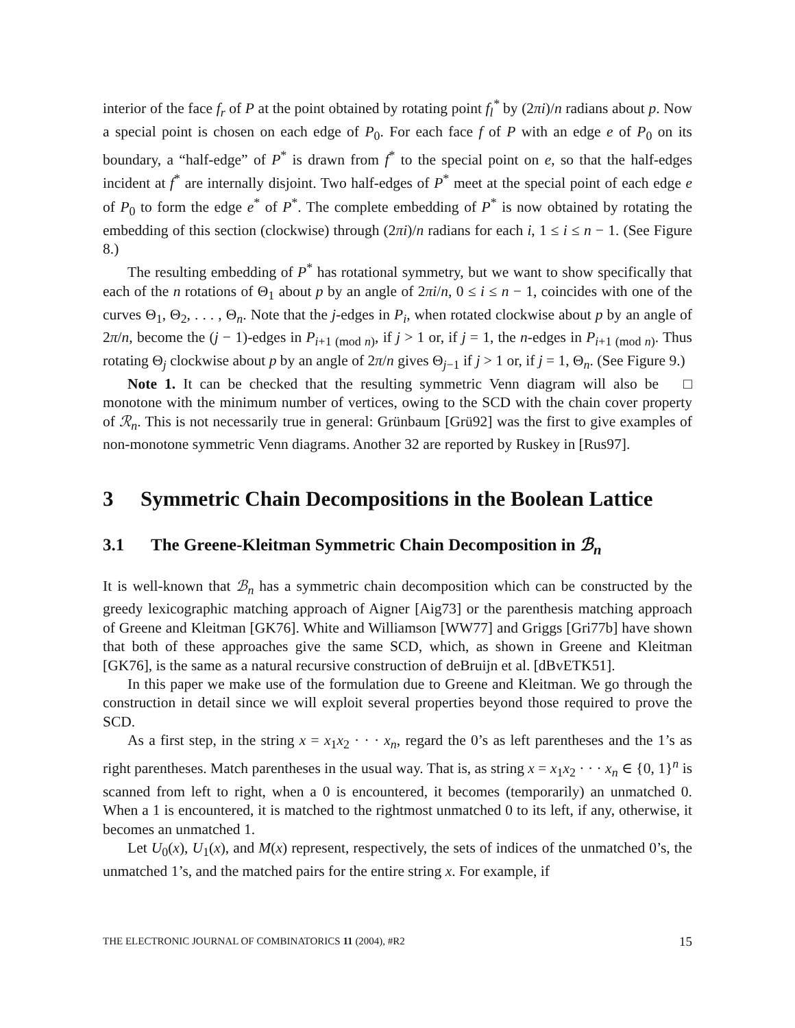interior of the face f<sub>r</sub> of P at the point obtained by rotating point f<sub>l</sub><sup>*</sup> by (2πi)/n radians about p. Now a special point is chosen on each edge of P<sub>0</sub>. For each face f of P with an edge e of P<sub>0</sub> on its boundary, a “half-edge” of P<sup>*</sup> is drawn from f<sup>*</sup> to the special point on e, so that the half-edges incident at f<sup>*</sup> are internally disjoint. Two half-edges of P<sup>*</sup> meet at the special point of each edge e of P<sub>0</sub> to form the edge e<sup>*</sup> of P<sup>*</sup>. The complete embedding of P<sup>*</sup> is now obtained by rotating the embedding of this section (clockwise) through (2πi)/n radians for each i, 1 ≤ i ≤ n − 1. (See Figure 8.)
The resulting embedding of P<sup>*</sup> has rotational symmetry, but we want to show specifically that each of the n rotations of Θ<sub>1</sub> about p by an angle of 2πi/n, 0 ≤ i ≤ n − 1, coincides with one of the curves Θ<sub>1</sub>, Θ<sub>2</sub>, . . . , Θ<sub>n</sub>. Note that the j-edges in P<sub>i</sub>, when rotated clockwise about p by an angle of 2π/n, become the (j − 1)-edges in P<sub>i+1 (mod n)</sub>, if j > 1 or, if j = 1, the n-edges in P<sub>i+1 (mod n)</sub>. Thus rotating Θ<sub>j</sub> clockwise about p by an angle of 2π/n gives Θ<sub>j−1</sub> if j > 1 or, if j = 1, Θ<sub>n</sub>. (See Figure 9.) □
Note 1. It can be checked that the resulting symmetric Venn diagram will also be monotone with the minimum number of vertices, owing to the SCD with the chain cover property of ℛ<sub>n</sub>. This is not necessarily true in general: Grünbaum [Grü92] was the first to give examples of non-monotone symmetric Venn diagrams. Another 32 are reported by Ruskey in [Rus97].
3 Symmetric Chain Decompositions in the Boolean Lattice
3.1 The Greene-Kleitman Symmetric Chain Decomposition in ℬ<sub>n</sub>
It is well-known that ℬ<sub>n</sub> has a symmetric chain decomposition which can be constructed by the greedy lexicographic matching approach of Aigner [Aig73] or the parenthesis matching approach of Greene and Kleitman [GK76]. White and Williamson [WW77] and Griggs [Gri77b] have shown that both of these approaches give the same SCD, which, as shown in Greene and Kleitman [GK76], is the same as a natural recursive construction of deBruijn et al. [dBvETK51].
In this paper we make use of the formulation due to Greene and Kleitman. We go through the construction in detail since we will exploit several properties beyond those required to prove the SCD.
As a first step, in the string x = x<sub>1</sub>x<sub>2</sub> · · · x<sub>n</sub>, regard the 0’s as left parentheses and the 1’s as right parentheses. Match parentheses in the usual way. That is, as string x = x<sub>1</sub>x<sub>2</sub> · · · x<sub>n</sub> ∈ {0, 1}<sup>n</sup> is scanned from left to right, when a 0 is encountered, it becomes (temporarily) an unmatched 0. When a 1 is encountered, it is matched to the rightmost unmatched 0 to its left, if any, otherwise, it becomes an unmatched 1.
Let U<sub>0</sub>(x), U<sub>1</sub>(x), and M(x) represent, respectively, the sets of indices of the unmatched 0’s, the unmatched 1’s, and the matched pairs for the entire string x. For example, if
THE ELECTRONIC JOURNAL OF COMBINATORICS 11 (2004), #R2 15